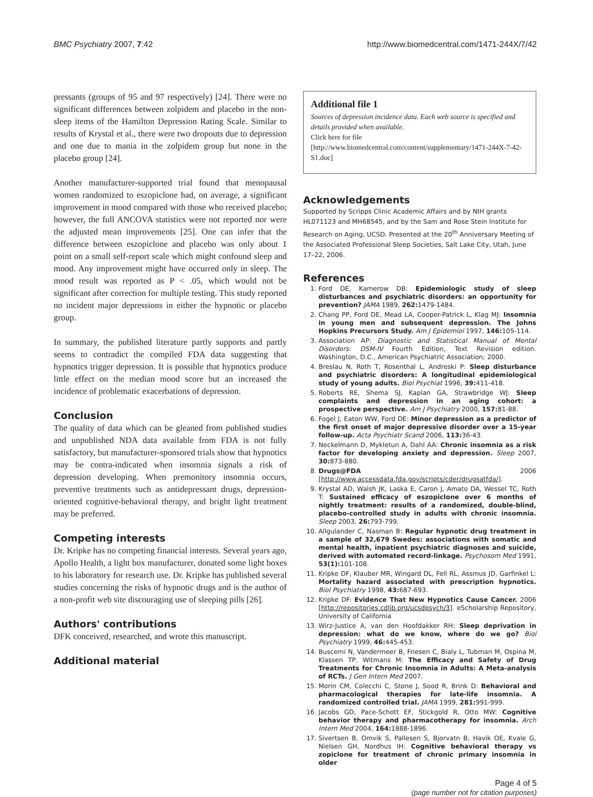BMC Psychiatry 2007, 7:42 http://www.biomedcentral.com/1471-244X/7/42
pressants (groups of 95 and 97 respectively) [24]. There were no significant differences between zolpidem and placebo in the non-sleep items of the Hamilton Depression Rating Scale. Similar to results of Krystal et al., there were two dropouts due to depression and one due to mania in the zolpidem group but none in the placebo group [24].
Another manufacturer-supported trial found that menopausal women randomized to eszopiclone had, on average, a significant improvement in mood compared with those who received placebo; however, the full ANCOVA statistics were not reported nor were the adjusted mean improvements [25]. One can infer that the difference between eszopiclone and placebo was only about 1 point on a small self-report scale which might confound sleep and mood. Any improvement might have occurred only in sleep. The mood result was reported as P < .05, which would not be significant after correction for multiple testing. This study reported no incident major depressions in either the hypnotic or placebo group.
In summary, the published literature partly supports and partly seems to contradict the compiled FDA data suggesting that hypnotics trigger depression. It is possible that hypnotics produce little effect on the median mood score but an increased the incidence of problematic exacerbations of depression.
Conclusion
The quality of data which can be gleaned from published studies and unpublished NDA data available from FDA is not fully satisfactory, but manufacturer-sponsored trials show that hypnotics may be contra-indicated when insomnia signals a risk of depression developing. When premonitory insomnia occurs, preventive treatments such as antidepressant drugs, depression-oriented cognitive-behavioral therapy, and bright light treatment may be preferred.
Competing interests
Dr. Kripke has no competing financial interests. Several years ago, Apollo Health, a light box manufacturer, donated some light boxes to his laboratory for research use. Dr. Kripke has published several studies concerning the risks of hypnotic drugs and is the author of a non-profit web site discouraging use of sleeping pills [26].
Authors' contributions
DFK conceived, researched, and wrote this manuscript.
Additional material
Additional file 1
Sources of depression incidence data. Each web source is specified and details provided when available.
Click here for file
[http://www.biomedcentral.com/content/supplementary/1471-244X-7-42-S1.doc]
Acknowledgements
Supported by Scripps Clinic Academic Affairs and by NIH grants HL071123 and MH68545, and by the Sam and Rose Stein Institute for Research on Aging, UCSD. Presented at the 20<sup>th</sup> Anniversary Meeting of the Associated Professional Sleep Societies, Salt Lake City, Utah, June 17–22, 2006.
References
1. Ford DE, Kamerow DB: Epidemiologic study of sleep disturbances and psychiatric disorders: an opportunity for prevention? JAMA 1989, 262: 1479-1484.
2. Chang PP, Ford DE, Mead LA, Cooper-Patrick L, Klag MJ: Insomnia in young men and subsequent depression. The Johns Hopkins Precursors Study. Am J Epidemiol 1997, 146: 105-114.
3. Association AP: Diagnostic and Statistical Manual of Mental Disorders: DSM-IV Fourth Edition, Text Revision edition. Washington, D.C., American Psychiatric Association; 2000.
4. Breslau N, Roth T, Rosenthal L, Andreski P: Sleep disturbance and psychiatric disorders: A longitudinal epidemiological study of young adults. Biol Psychiat 1996, 39: 411-418.
5. Roberts RE, Shema SJ, Kaplan GA, Strawbridge WJ: Sleep complaints and depression in an aging cohort: a prospective perspective. Am J Psychiatry 2000, 157: 81-88.
6. Fogel J, Eaton WW, Ford DE: Minor depression as a predictor of the first onset of major depressive disorder over a 15-year follow-up. Acta Psychiatr Scand 2006, 113: 36-43.
7. Neckelmann D, Mykletun A, Dahl AA: Chronic insomnia as a risk factor for developing anxiety and depression. Sleep 2007, 30: 873-880.
8. Drugs@FDA 2006 [http://www.accessdata.fda.gov/scripts/cder/drugsatfda/].
9. Krystal AD, Walsh JK, Laska E, Caron J, Amato DA, Wessel TC, Roth T: Sustained efficacy of eszopiclone over 6 months of nightly treatment: results of a randomized, double-blind, placebo-controlled study in adults with chronic insomnia. Sleep 2003, 26: 793-799.
10. Allgulander C, Nasman B: Regular hypnotic drug treatment in a sample of 32,679 Swedes: associations with somatic and mental health, inpatient psychiatric diagnoses and suicide, derived with automated record-linkage. Psychosom Med 1991, 53(1): 101-108.
11. Kripke DF, Klauber MR, Wingard DL, Fell RL, Assmus JD, Garfinkel L: Mortality hazard associated with prescription hypnotics. Biol Psychiatry 1998, 43: 687-693.
12. Kripke DF: Evidence That New Hypnotics Cause Cancer. 2006 [http://repositories.cdlib.org/ucsdpsych/3]. eScholarship Repository, University of California
13. Wirz-Justice A, van den Hoofdakker RH: Sleep deprivation in depression: what do we know, where do we go? Biol Psychiatry 1999, 46: 445-453.
14. Buscemi N, Vandermeer B, Friesen C, Bialy L, Tubman M, Ospina M, Klassen TP, Witmans M: The Efficacy and Safety of Drug Treatments for Chronic Insomnia in Adults: A Meta-analysis of RCTs. J Gen Intern Med 2007.
15. Morin CM, Colecchi C, Stone J, Sood R, Brink D: Behavioral and pharmacological therapies for late-life insomnia. A randomized controlled trial. JAMA 1999, 281: 991-999.
16. Jacobs GD, Pace-Schott EF, Stickgold R, Otto MW: Cognitive behavior therapy and pharmacotherapy for insomnia. Arch Intern Med 2004, 164: 1888-1896.
17. Sivertsen B, Omvik S, Pallesen S, Bjorvatn B, Havik OE, Kvale G, Nielsen GH, Nordhus IH: Cognitive behavioral therapy vs zopiclone for treatment of chronic primary insomnia in older
Page 4 of 5
(page number not for citation purposes)